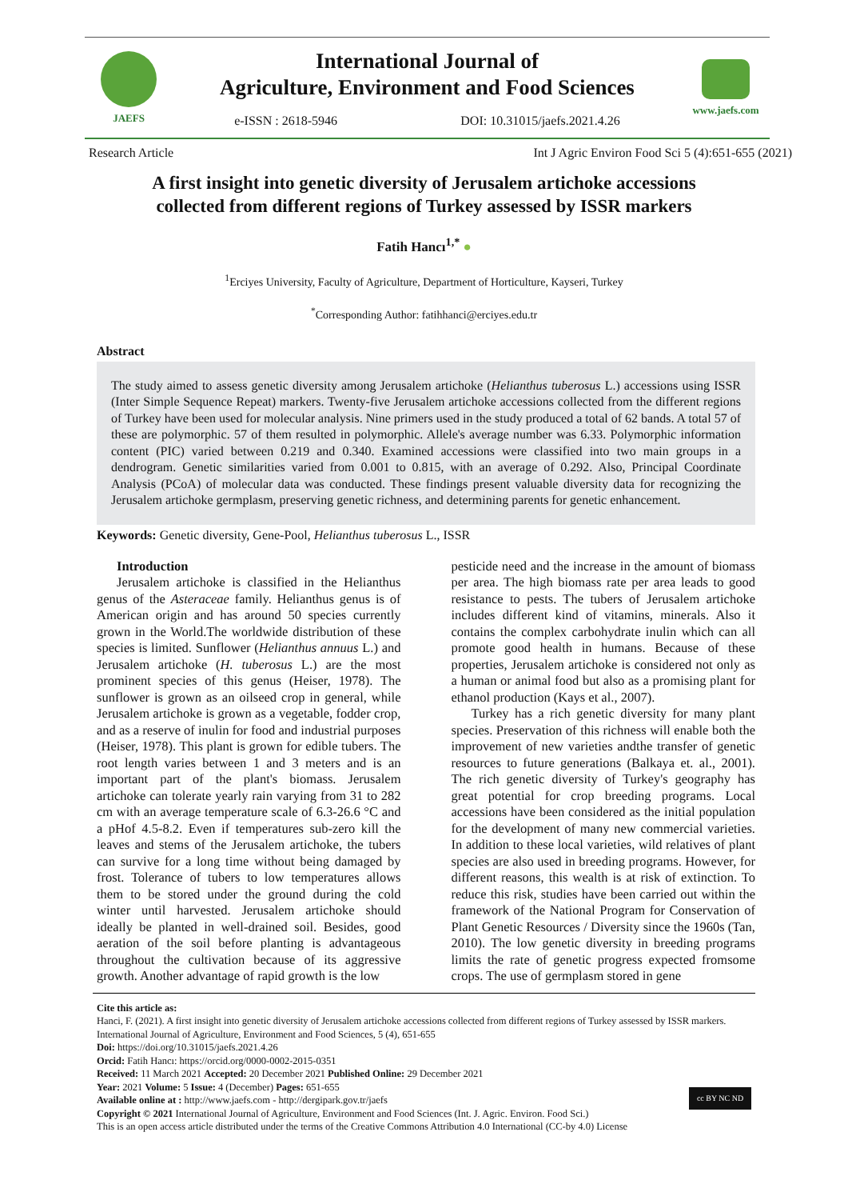JAEFS
International Journal of
Agriculture, Environment and Food Sciences
e-ISSN : 2618-5946 DOI: 10.31015/jaefs.2021.4.26
www.jaefs.com
Research Article Int J Agric Environ Food Sci 5 (4):651-655 (2021)
A first insight into genetic diversity of Jerusalem artichoke accessions
collected from different regions of Turkey assessed by ISSR markers
Fatih Hancı<sup>1,*</sup> ●
<sup>1</sup> Erciyes University, Faculty of Agriculture, Department of Horticulture, Kayseri, Turkey
<sup>*</sup> Corresponding Author: fatihhanci@erciyes.edu.tr
Abstract
The study aimed to assess genetic diversity among Jerusalem artichoke (Helianthus tuberosus L.) accessions using ISSR (Inter Simple Sequence Repeat) markers. Twenty-five Jerusalem artichoke accessions collected from the different regions of Turkey have been used for molecular analysis. Nine primers used in the study produced a total of 62 bands. A total 57 of these are polymorphic. 57 of them resulted in polymorphic. Allele's average number was 6.33. Polymorphic information content (PIC) varied between 0.219 and 0.340. Examined accessions were classified into two main groups in a dendrogram. Genetic similarities varied from 0.001 to 0.815, with an average of 0.292. Also, Principal Coordinate Analysis (PCoA) of molecular data was conducted. These findings present valuable diversity data for recognizing the Jerusalem artichoke germplasm, preserving genetic richness, and determining parents for genetic enhancement.
Keywords: Genetic diversity, Gene-Pool, Helianthus tuberosus L., ISSR
Introduction
Jerusalem artichoke is classified in the Helianthus genus of the Asteraceae family. Helianthus genus is of American origin and has around 50 species currently grown in the World.The worldwide distribution of these species is limited. Sunflower (Helianthus annuus L.) and Jerusalem artichoke (H. tuberosus L.) are the most prominent species of this genus (Heiser, 1978). The sunflower is grown as an oilseed crop in general, while Jerusalem artichoke is grown as a vegetable, fodder crop, and as a reserve of inulin for food and industrial purposes (Heiser, 1978). This plant is grown for edible tubers. The root length varies between 1 and 3 meters and is an important part of the plant's biomass. Jerusalem artichoke can tolerate yearly rain varying from 31 to 282 cm with an average temperature scale of 6.3-26.6 °C and a pHof 4.5-8.2. Even if temperatures sub-zero kill the leaves and stems of the Jerusalem artichoke, the tubers can survive for a long time without being damaged by frost. Tolerance of tubers to low temperatures allows them to be stored under the ground during the cold winter until harvested. Jerusalem artichoke should ideally be planted in well-drained soil. Besides, good aeration of the soil before planting is advantageous throughout the cultivation because of its aggressive growth. Another advantage of rapid growth is the low
pesticide need and the increase in the amount of biomass per area. The high biomass rate per area leads to good resistance to pests. The tubers of Jerusalem artichoke includes different kind of vitamins, minerals. Also it contains the complex carbohydrate inulin which can all promote good health in humans. Because of these properties, Jerusalem artichoke is considered not only as a human or animal food but also as a promising plant for ethanol production (Kays et al., 2007).
Turkey has a rich genetic diversity for many plant species. Preservation of this richness will enable both the improvement of new varieties andthe transfer of genetic resources to future generations (Balkaya et. al., 2001). The rich genetic diversity of Turkey's geography has great potential for crop breeding programs. Local accessions have been considered as the initial population for the development of many new commercial varieties. In addition to these local varieties, wild relatives of plant species are also used in breeding programs. However, for different reasons, this wealth is at risk of extinction. To reduce this risk, studies have been carried out within the framework of the National Program for Conservation of Plant Genetic Resources / Diversity since the 1960s (Tan, 2010). The low genetic diversity in breeding programs limits the rate of genetic progress expected fromsome crops. The use of germplasm stored in gene
Cite this article as:
Hanci, F. (2021). A first insight into genetic diversity of Jerusalem artichoke accessions collected from different regions of Turkey assessed by ISSR markers. International Journal of Agriculture, Environment and Food Sciences, 5 (4), 651-655
Doi: https://doi.org/10.31015/jaefs.2021.4.26
Orcid: Fatih Hancı: https://orcid.org/0000-0002-2015-0351
Received: 11 March 2021 Accepted: 20 December 2021 Published Online: 29 December 2021
cc BY NC ND Year: 2021 Volume: 5 Issue: 4 (December) Pages: 651-655
Available online at : http://www.jaefs.com - http://dergipark.gov.tr/jaefs
Copyright © 2021 International Journal of Agriculture, Environment and Food Sciences (Int. J. Agric. Environ. Food Sci.)
This is an open access article distributed under the terms of the Creative Commons Attribution 4.0 International (CC-by 4.0) License